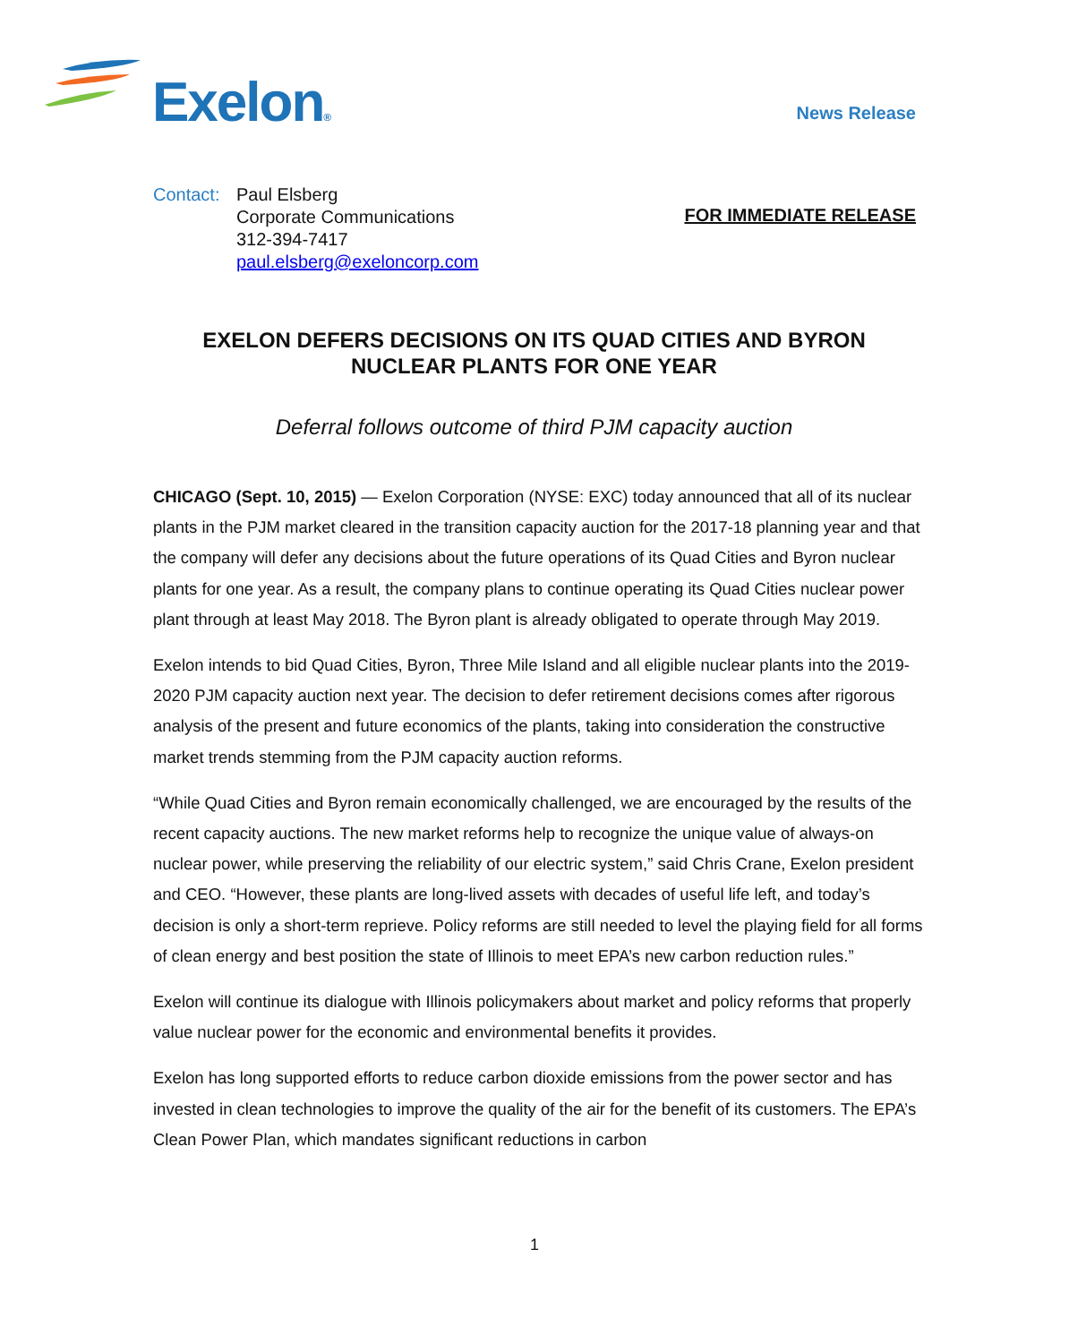Exelon® News Release
Contact:
Paul Elsberg
Corporate Communications
312-394-7417
paul.elsberg@exeloncorp.com
FOR IMMEDIATE RELEASE
EXELON DEFERS DECISIONS ON ITS QUAD CITIES AND BYRON NUCLEAR PLANTS FOR ONE YEAR
Deferral follows outcome of third PJM capacity auction
CHICAGO (Sept. 10, 2015) — Exelon Corporation (NYSE: EXC) today announced that all of its nuclear plants in the PJM market cleared in the transition capacity auction for the 2017-18 planning year and that the company will defer any decisions about the future operations of its Quad Cities and Byron nuclear plants for one year. As a result, the company plans to continue operating its Quad Cities nuclear power plant through at least May 2018. The Byron plant is already obligated to operate through May 2019.
Exelon intends to bid Quad Cities, Byron, Three Mile Island and all eligible nuclear plants into the 2019-2020 PJM capacity auction next year. The decision to defer retirement decisions comes after rigorous analysis of the present and future economics of the plants, taking into consideration the constructive market trends stemming from the PJM capacity auction reforms.
“While Quad Cities and Byron remain economically challenged, we are encouraged by the results of the recent capacity auctions. The new market reforms help to recognize the unique value of always-on nuclear power, while preserving the reliability of our electric system,” said Chris Crane, Exelon president and CEO. “However, these plants are long-lived assets with decades of useful life left, and today’s decision is only a short-term reprieve. Policy reforms are still needed to level the playing field for all forms of clean energy and best position the state of Illinois to meet EPA’s new carbon reduction rules.”
Exelon will continue its dialogue with Illinois policymakers about market and policy reforms that properly value nuclear power for the economic and environmental benefits it provides.
Exelon has long supported efforts to reduce carbon dioxide emissions from the power sector and has invested in clean technologies to improve the quality of the air for the benefit of its customers. The EPA’s Clean Power Plan, which mandates significant reductions in carbon
1